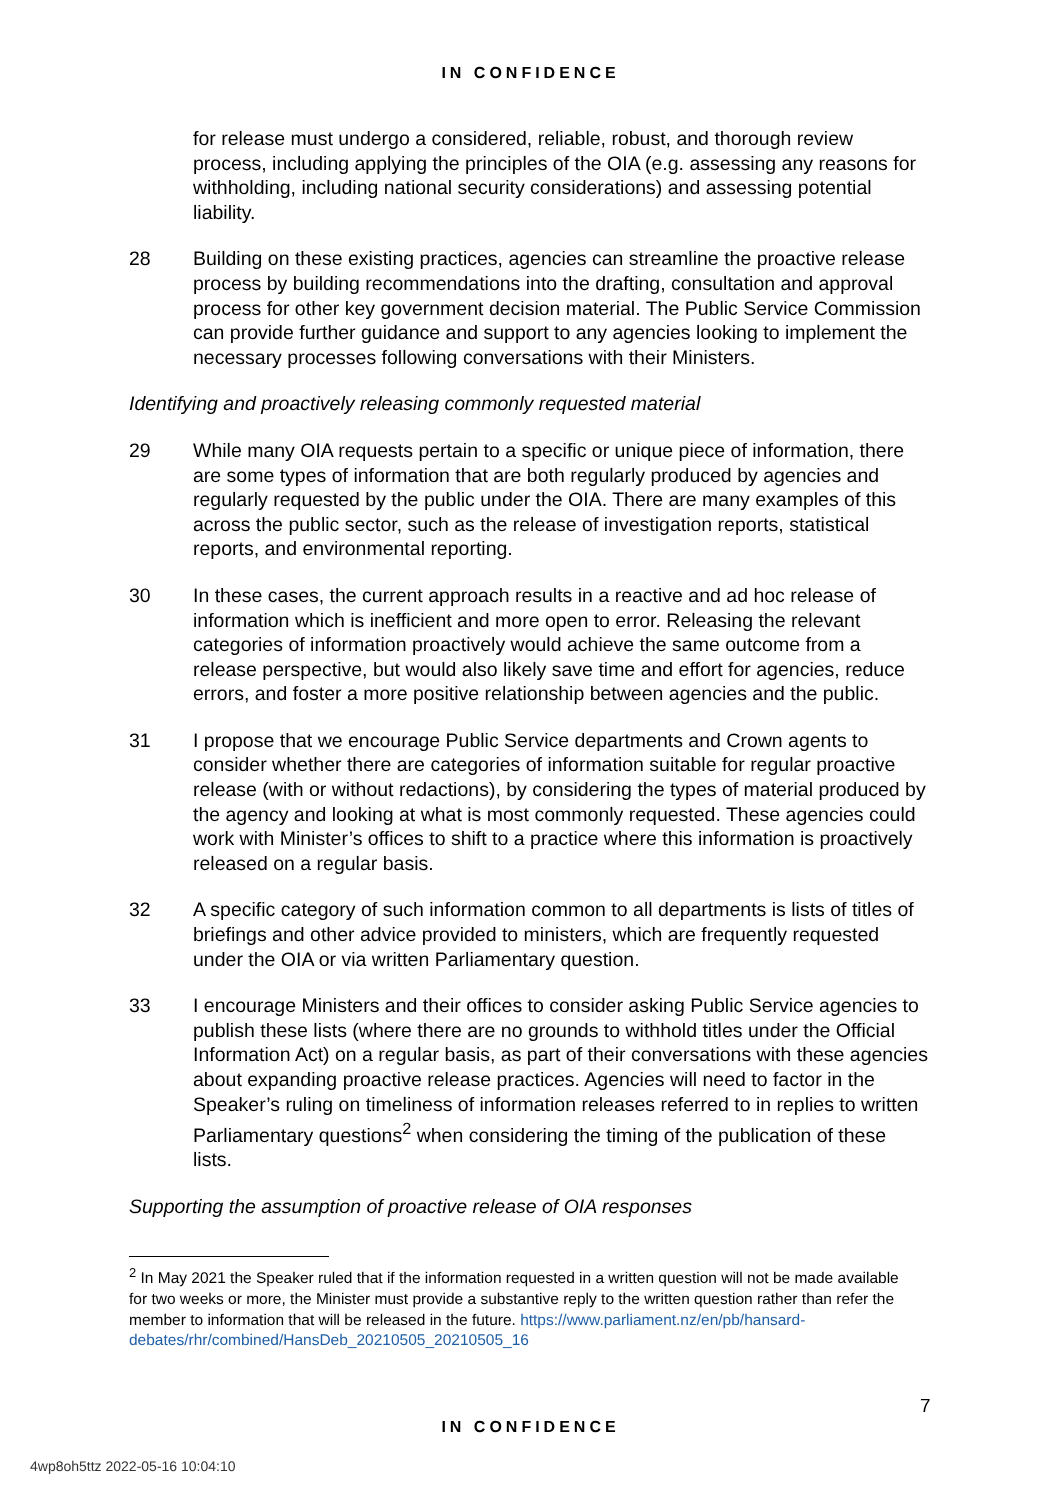IN CONFIDENCE
for release must undergo a considered, reliable, robust, and thorough review process, including applying the principles of the OIA (e.g. assessing any reasons for withholding, including national security considerations) and assessing potential liability.
28 Building on these existing practices, agencies can streamline the proactive release process by building recommendations into the drafting, consultation and approval process for other key government decision material. The Public Service Commission can provide further guidance and support to any agencies looking to implement the necessary processes following conversations with their Ministers.
Identifying and proactively releasing commonly requested material
29 While many OIA requests pertain to a specific or unique piece of information, there are some types of information that are both regularly produced by agencies and regularly requested by the public under the OIA. There are many examples of this across the public sector, such as the release of investigation reports, statistical reports, and environmental reporting.
30 In these cases, the current approach results in a reactive and ad hoc release of information which is inefficient and more open to error. Releasing the relevant categories of information proactively would achieve the same outcome from a release perspective, but would also likely save time and effort for agencies, reduce errors, and foster a more positive relationship between agencies and the public.
31 I propose that we encourage Public Service departments and Crown agents to consider whether there are categories of information suitable for regular proactive release (with or without redactions), by considering the types of material produced by the agency and looking at what is most commonly requested. These agencies could work with Minister’s offices to shift to a practice where this information is proactively released on a regular basis.
32 A specific category of such information common to all departments is lists of titles of briefings and other advice provided to ministers, which are frequently requested under the OIA or via written Parliamentary question.
33 I encourage Ministers and their offices to consider asking Public Service agencies to publish these lists (where there are no grounds to withhold titles under the Official Information Act) on a regular basis, as part of their conversations with these agencies about expanding proactive release practices. Agencies will need to factor in the Speaker’s ruling on timeliness of information releases referred to in replies to written Parliamentary questions<sup>2</sup> when considering the timing of the publication of these lists.
Supporting the assumption of proactive release of OIA responses
<sup>2</sup> In May 2021 the Speaker ruled that if the information requested in a written question will not be made available for two weeks or more, the Minister must provide a substantive reply to the written question rather than refer the member to information that will be released in the future. https://www.parliament.nz/en/pb/hansard-debates/rhr/combined/HansDeb_20210505_20210505_16
7
IN CONFIDENCE
4wp8oh5ttz 2022-05-16 10:04:10